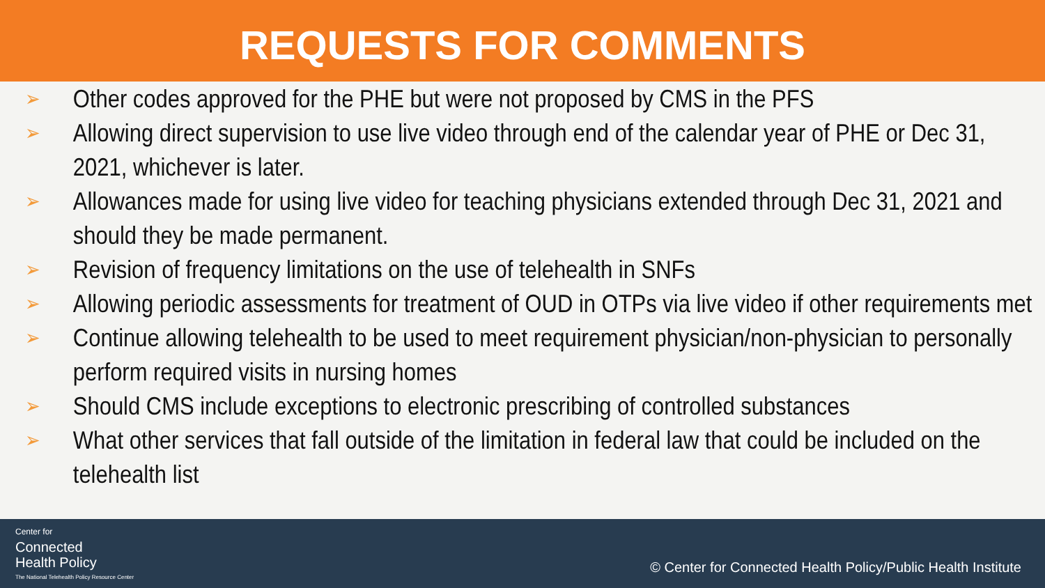REQUESTS FOR COMMENTS
➢ Other codes approved for the PHE but were not proposed by CMS in the PFS
➢ Allowing direct supervision to use live video through end of the calendar year of PHE or Dec 31, 2021, whichever is later.
➢ Allowances made for using live video for teaching physicians extended through Dec 31, 2021 and should they be made permanent.
➢ Revision of frequency limitations on the use of telehealth in SNFs
➢ Allowing periodic assessments for treatment of OUD in OTPs via live video if other requirements met
➢ Continue allowing telehealth to be used to meet requirement physician/non-physician to personally perform required visits in nursing homes
➢ Should CMS include exceptions to electronic prescribing of controlled substances
➢ What other services that fall outside of the limitation in federal law that could be included on the telehealth list
Center for
Connected
Health Policy
The National Telehealth Policy Resource Center
© Center for Connected Health Policy/Public Health Institute